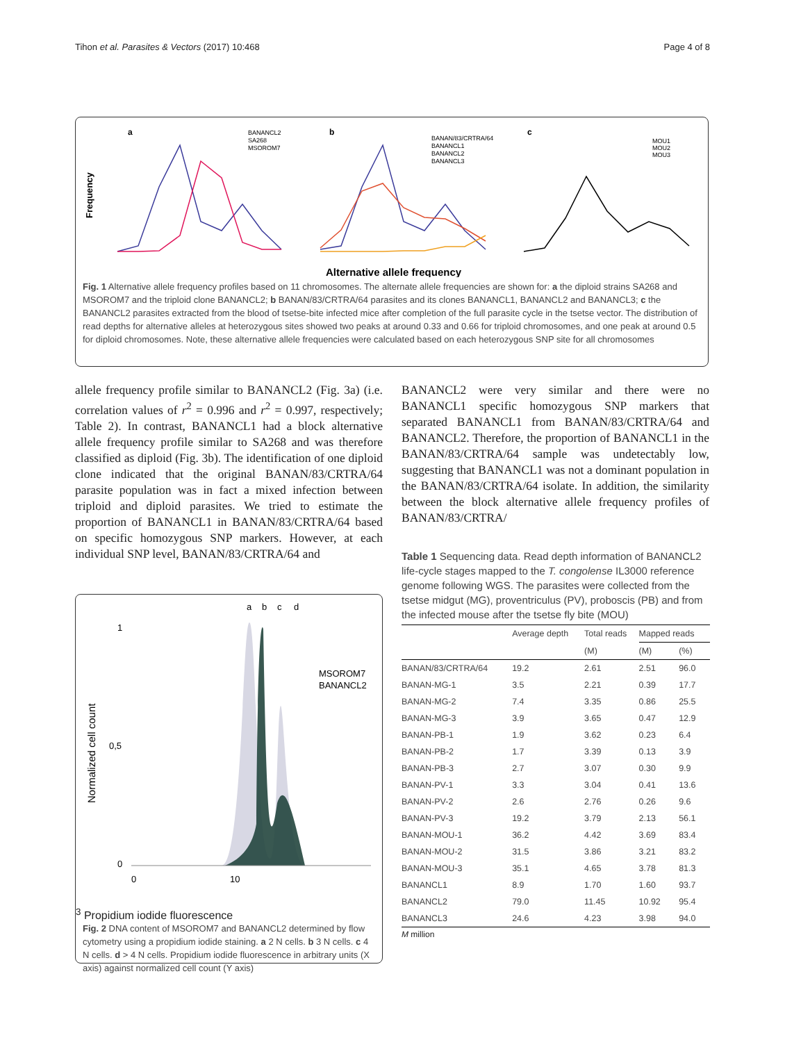Tihon et al. Parasites & Vectors (2017) 10:468 Page 4 of 8
a
b
c
BANANCL2
SA268
MSOROM7
BANAN/83/CRTRA/64
BANANCL1
BANANCL2
BANANCL3
MOU1
MOU2
MOU3
Frequency
Alternative allele frequency
Fig. 1 Alternative allele frequency profiles based on 11 chromosomes. The alternate allele frequencies are shown for: a the diploid strains SA268 and MSOROM7 and the triploid clone BANANCL2; b BANAN/83/CRTRA/64 parasites and its clones BANANCL1, BANANCL2 and BANANCL3; c the BANANCL2 parasites extracted from the blood of tsetse-bite infected mice after completion of the full parasite cycle in the tsetse vector. The distribution of read depths for alternative alleles at heterozygous sites showed two peaks at around 0.33 and 0.66 for triploid chromosomes, and one peak at around 0.5 for diploid chromosomes. Note, these alternative allele frequencies were calculated based on each heterozygous SNP site for all chromosomes
allele frequency profile similar to BANANCL2 (Fig. 3a) (i.e. correlation values of r<sup>2</sup> = 0.996 and r<sup>2</sup> = 0.997, respectively; Table 2). In contrast, BANANCL1 had a block alternative allele frequency profile similar to SA268 and was therefore classified as diploid (Fig. 3b). The identification of one diploid clone indicated that the original BANAN/83/CRTRA/64 parasite population was in fact a mixed infection between triploid and diploid parasites. We tried to estimate the proportion of BANANCL1 in BANAN/83/CRTRA/64 based on specific homozygous SNP markers. However, at each individual SNP level, BANAN/83/CRTRA/64 and
BANANCL2 were very similar and there were no BANANCL1 specific homozygous SNP markers that separated BANANCL1 from BANAN/83/CRTRA/64 and BANANCL2. Therefore, the proportion of BANANCL1 in the BANAN/83/CRTRA/64 sample was undetectably low, suggesting that BANANCL1 was not a dominant population in the BANAN/83/CRTRA/64 isolate. In addition, the similarity between the block alternative allele frequency profiles of BANAN/83/CRTRA/
a
b
c
d
1
0,5
0
Normalized cell count
MSOROM7
BANANCL2
0
103
Propidium iodide fluorescence
Fig. 2 DNA content of MSOROM7 and BANANCL2 determined by flow cytometry using a propidium iodide staining. a 2 N cells. b 3 N cells. c 4 N cells. d > 4 N cells. Propidium iodide fluorescence in arbitrary units (X axis) against normalized cell count (Y axis)
Table 1 Sequencing data. Read depth information of BANANCL2 life-cycle stages mapped to the T. congolense IL3000 reference genome following WGS. The parasites were collected from the tsetse midgut (MG), proventriculus (PV), proboscis (PB) and from the infected mouse after the tsetse fly bite (MOU)
| | Average depth | Total reads | Mapped reads | |
| --- | --- | --- | --- | --- |
| | | (M) | (M) | (%) |
| BANAN/83/CRTRA/64 | 19.2 | 2.61 | 2.51 | 96.0 |
| BANAN-MG-1 | 3.5 | 2.21 | 0.39 | 17.7 |
| BANAN-MG-2 | 7.4 | 3.35 | 0.86 | 25.5 |
| BANAN-MG-3 | 3.9 | 3.65 | 0.47 | 12.9 |
| BANAN-PB-1 | 1.9 | 3.62 | 0.23 | 6.4 |
| BANAN-PB-2 | 1.7 | 3.39 | 0.13 | 3.9 |
| BANAN-PB-3 | 2.7 | 3.07 | 0.30 | 9.9 |
| BANAN-PV-1 | 3.3 | 3.04 | 0.41 | 13.6 |
| BANAN-PV-2 | 2.6 | 2.76 | 0.26 | 9.6 |
| BANAN-PV-3 | 19.2 | 3.79 | 2.13 | 56.1 |
| BANAN-MOU-1 | 36.2 | 4.42 | 3.69 | 83.4 |
| BANAN-MOU-2 | 31.5 | 3.86 | 3.21 | 83.2 |
| BANAN-MOU-3 | 35.1 | 4.65 | 3.78 | 81.3 |
| BANANCL1 | 8.9 | 1.70 | 1.60 | 93.7 |
| BANANCL2 | 79.0 | 11.45 | 10.92 | 95.4 |
| BANANCL3 | 24.6 | 4.23 | 3.98 | 94.0 |
M million